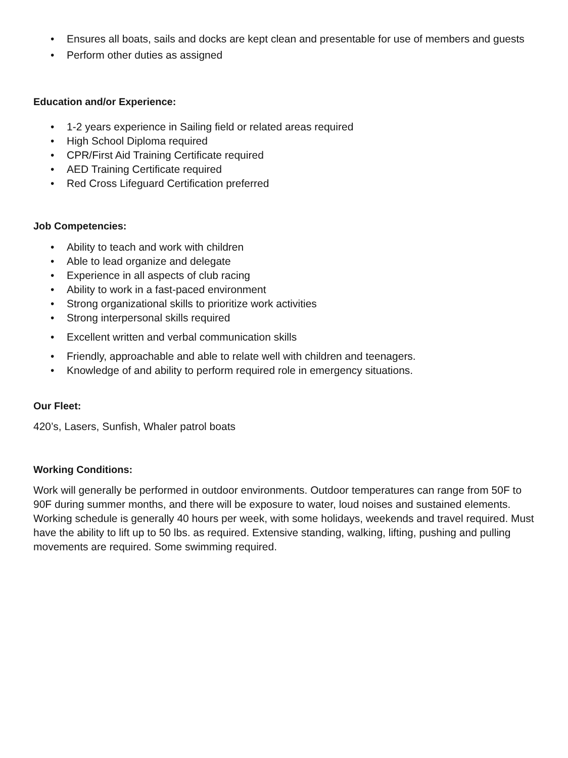• Ensures all boats, sails and docks are kept clean and presentable for use of members and guests
• Perform other duties as assigned
Education and/or Experience:
• 1-2 years experience in Sailing field or related areas required
• High School Diploma required
• CPR/First Aid Training Certificate required
• AED Training Certificate required
• Red Cross Lifeguard Certification preferred
Job Competencies:
• Ability to teach and work with children
• Able to lead organize and delegate
• Experience in all aspects of club racing
• Ability to work in a fast-paced environment
• Strong organizational skills to prioritize work activities
• Strong interpersonal skills required
• Excellent written and verbal communication skills
• Friendly, approachable and able to relate well with children and teenagers.
• Knowledge of and ability to perform required role in emergency situations.
Our Fleet:
420’s, Lasers, Sunfish, Whaler patrol boats
Working Conditions:
Work will generally be performed in outdoor environments. Outdoor temperatures can range from 50F to 90F during summer months, and there will be exposure to water, loud noises and sustained elements. Working schedule is generally 40 hours per week, with some holidays, weekends and travel required. Must have the ability to lift up to 50 lbs. as required. Extensive standing, walking, lifting, pushing and pulling movements are required. Some swimming required.